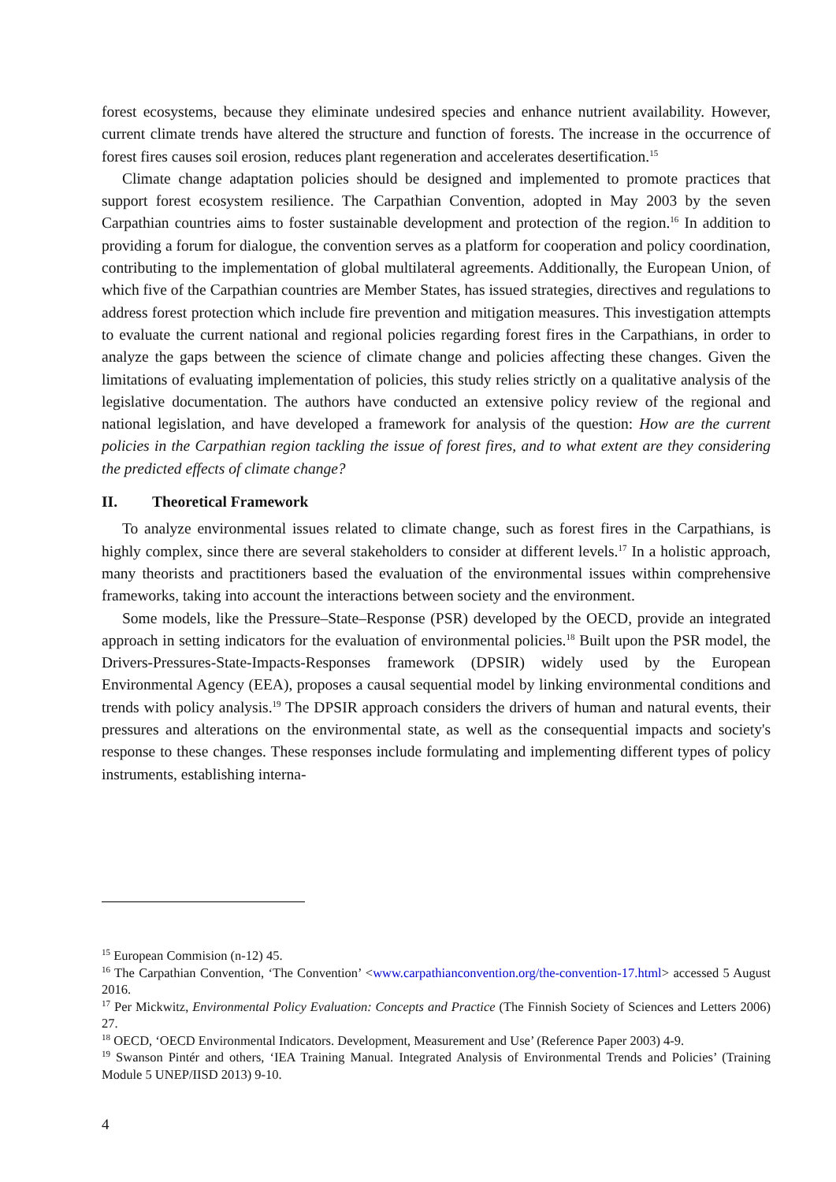forest ecosystems, because they eliminate undesired species and enhance nutrient availability. However, current climate trends have altered the structure and function of forests. The increase in the occurrence of forest fires causes soil erosion, reduces plant regeneration and accelerates desertification.<sup>15</sup>
Climate change adaptation policies should be designed and implemented to promote practices that support forest ecosystem resilience. The Carpathian Convention, adopted in May 2003 by the seven Carpathian countries aims to foster sustainable development and protection of the region.<sup>16</sup> In addition to providing a forum for dialogue, the convention serves as a platform for cooperation and policy coordination, contributing to the implementation of global multilateral agreements. Additionally, the European Union, of which five of the Carpathian countries are Member States, has issued strategies, directives and regulations to address forest protection which include fire prevention and mitigation measures. This investigation attempts to evaluate the current national and regional policies regarding forest fires in the Carpathians, in order to analyze the gaps between the science of climate change and policies affecting these changes. Given the limitations of evaluating implementation of policies, this study relies strictly on a qualitative analysis of the legislative documentation. The authors have conducted an extensive policy review of the regional and national legislation, and have developed a framework for analysis of the question: How are the current policies in the Carpathian region tackling the issue of forest fires, and to what extent are they considering the predicted effects of climate change?
II. Theoretical Framework
To analyze environmental issues related to climate change, such as forest fires in the Carpathians, is highly complex, since there are several stakeholders to consider at different levels.<sup>17</sup> In a holistic approach, many theorists and practitioners based the evaluation of the environmental issues within comprehensive frameworks, taking into account the interactions between society and the environment.
Some models, like the Pressure–State–Response (PSR) developed by the OECD, provide an integrated approach in setting indicators for the evaluation of environmental policies.<sup>18</sup> Built upon the PSR model, the Drivers-Pressures-State-Impacts-Responses framework (DPSIR) widely used by the European Environmental Agency (EEA), proposes a causal sequential model by linking environmental conditions and trends with policy analysis.<sup>19</sup> The DPSIR approach considers the drivers of human and natural events, their pressures and alterations on the environmental state, as well as the consequential impacts and society's response to these changes. These responses include formulating and implementing different types of policy instruments, establishing interna-
<sup>15</sup> European Commision (n-12) 45.
<sup>16</sup> The Carpathian Convention, ‘The Convention’ <www.carpathianconvention.org/the-convention-17.html> accessed 5 August 2016.
<sup>17</sup> Per Mickwitz, Environmental Policy Evaluation: Concepts and Practice (The Finnish Society of Sciences and Letters 2006) 27.
<sup>18</sup> OECD, ‘OECD Environmental Indicators. Development, Measurement and Use’ (Reference Paper 2003) 4-9.
<sup>19</sup> Swanson Pintér and others, ‘IEA Training Manual. Integrated Analysis of Environmental Trends and Policies’ (Training Module 5 UNEP/IISD 2013) 9-10.
4